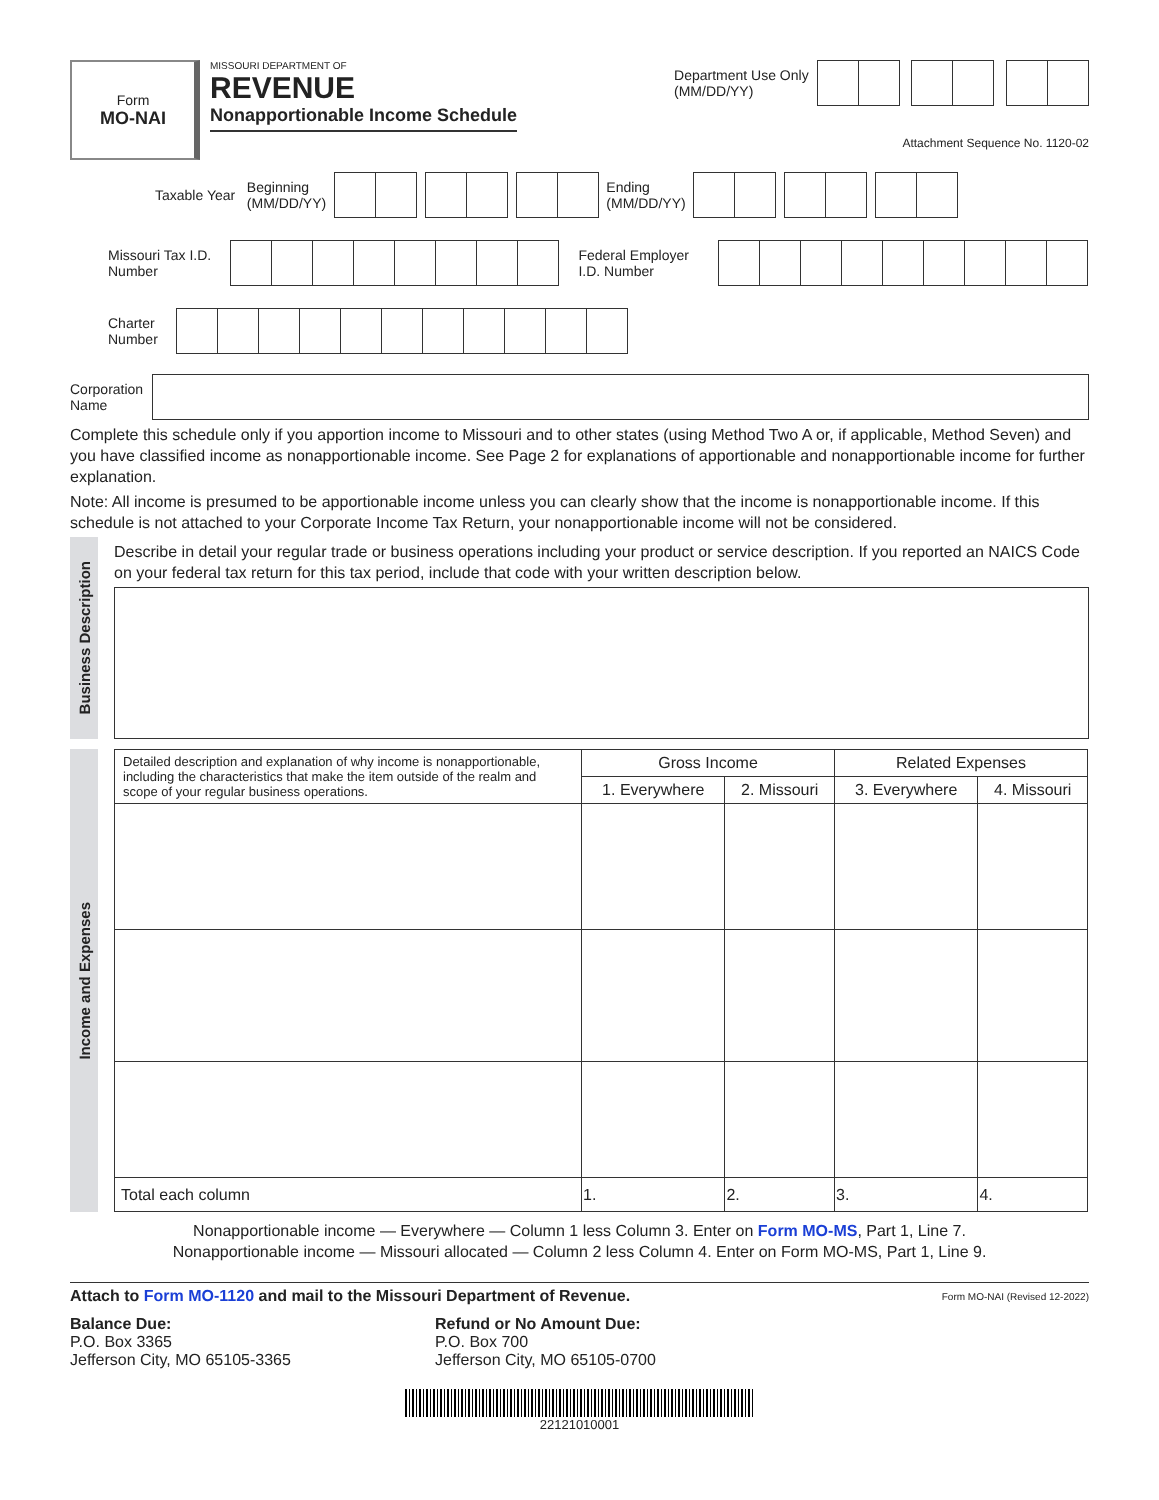Form
MO-NAI
MISSOURI DEPARTMENT OF
REVENUE
Nonapportionable Income Schedule
Department Use Only
(MM/DD/YY)
Attachment Sequence No. 1120-02
Taxable Year Beginning
(MM/DD/YY)
Ending
(MM/DD/YY)
Missouri Tax I.D.
Number
Federal Employer
I.D. Number
Charter
Number
Corporation
Name
Complete this schedule only if you apportion income to Missouri and to other states (using Method Two A or, if applicable, Method Seven) and you have classified income as nonapportionable income. See Page 2 for explanations of apportionable and nonapportionable income for further explanation.
Note: All income is presumed to be apportionable income unless you can clearly show that the income is nonapportionable income. If this schedule is not attached to your Corporate Income Tax Return, your nonapportionable income will not be considered.
Business Description
Describe in detail your regular trade or business operations including your product or service description. If you reported an NAICS Code on your federal tax return for this tax period, include that code with your written description below.
Income and Expenses
| Detailed description and explanation of why income is nonapportionable, including the characteristics that make the item outside of the realm and scope of your regular business operations. | Gross Income | | Related Expenses | |
| --- | --- | --- | --- | --- |
| | 1. Everywhere | 2. Missouri | 3. Everywhere | 4. Missouri |
| Total each column | 1. | 2. | 3. | 4. |
Nonapportionable income — Everywhere — Column 1 less Column 3. Enter on Form MO-MS, Part 1, Line 7.
Nonapportionable income — Missouri allocated — Column 2 less Column 4. Enter on Form MO-MS, Part 1, Line 9.
Attach to Form MO-1120 and mail to the Missouri Department of Revenue. Form MO-NAI (Revised 12-2022)
Balance Due:
P.O. Box 3365
Jefferson City, MO 65105-3365
Refund or No Amount Due:
P.O. Box 700
Jefferson City, MO 65105-0700
22121010001